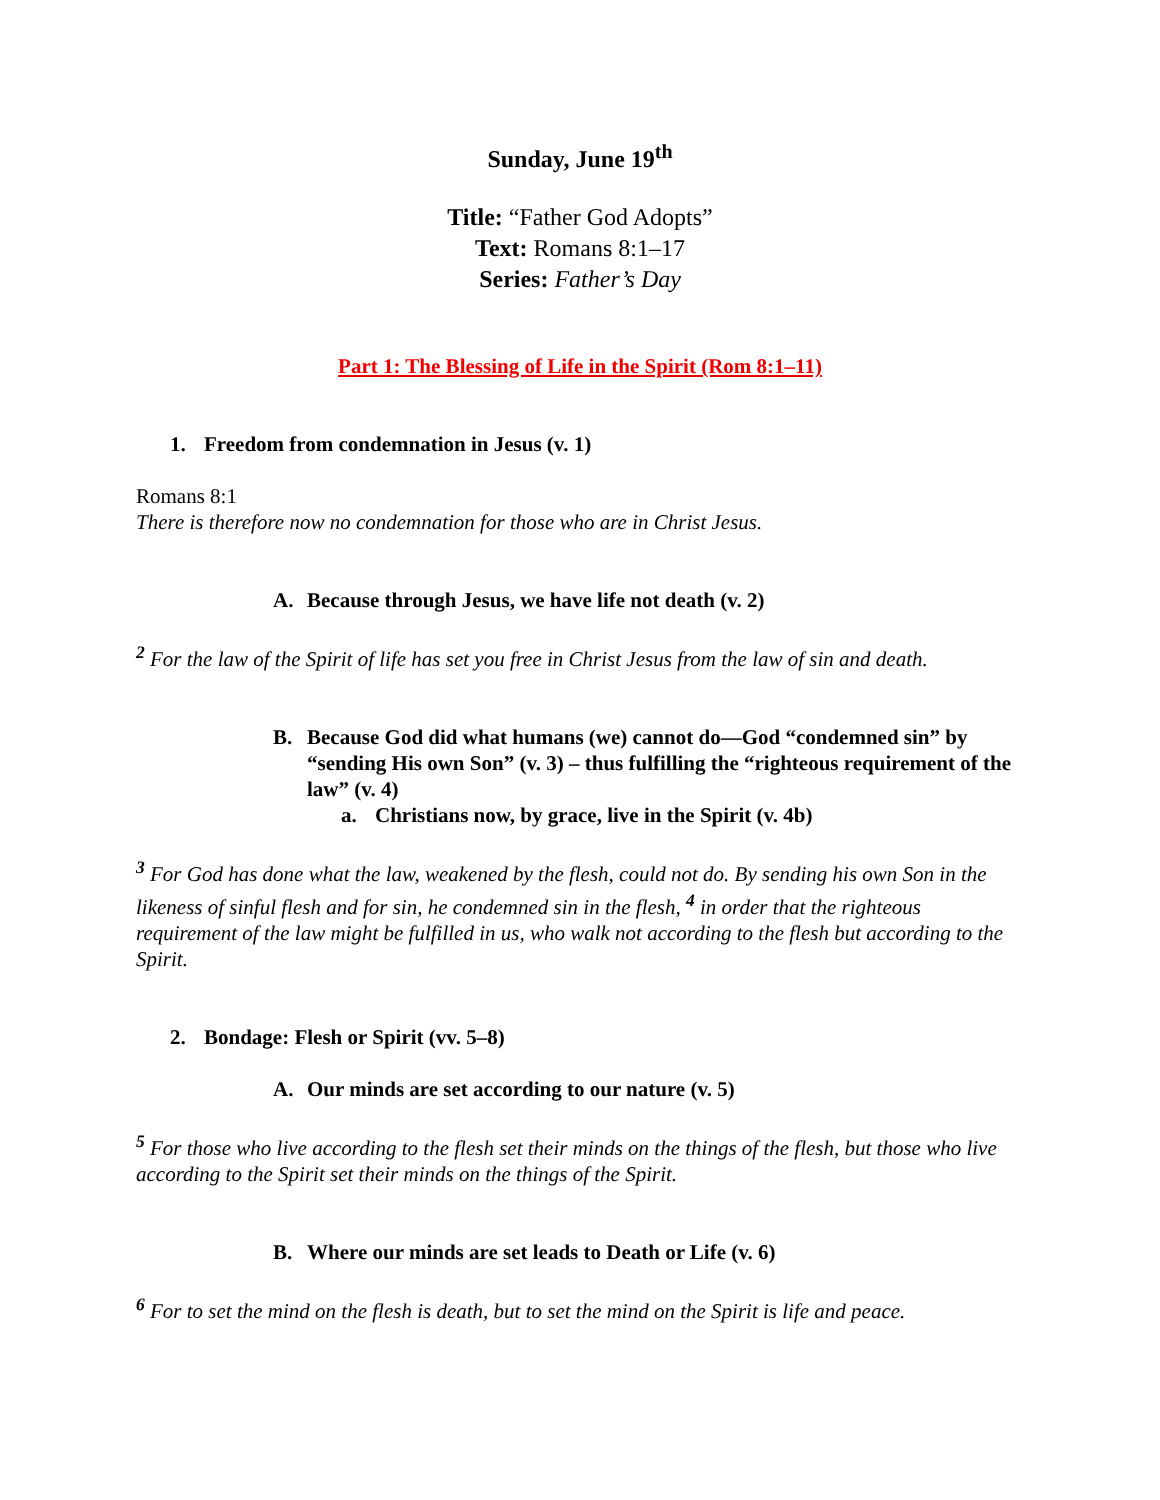Sunday, June 19<sup>th</sup>
Title: “Father God Adopts”
Text: Romans 8:1–17
Series: Father’s Day
Part 1: The Blessing of Life in the Spirit (Rom 8:1–11)
1. Freedom from condemnation in Jesus (v. 1)
Romans 8:1
There is therefore now no condemnation for those who are in Christ Jesus.
A. Because through Jesus, we have life not death (v. 2)
<sup>2</sup> For the law of the Spirit of life has set you free in Christ Jesus from the law of sin and death.
B. Because God did what humans (we) cannot do—God “condemned sin” by “sending His own Son” (v. 3) – thus fulfilling the “righteous requirement of the law” (v. 4)
a. Christians now, by grace, live in the Spirit (v. 4b)
<sup>3</sup> For God has done what the law, weakened by the flesh, could not do. By sending his own Son in the likeness of sinful flesh and for sin, he condemned sin in the flesh, <sup>4</sup> in order that the righteous requirement of the law might be fulfilled in us, who walk not according to the flesh but according to the Spirit.
2. Bondage: Flesh or Spirit (vv. 5–8)
A. Our minds are set according to our nature (v. 5)
<sup>5</sup> For those who live according to the flesh set their minds on the things of the flesh, but those who live according to the Spirit set their minds on the things of the Spirit.
B. Where our minds are set leads to Death or Life (v. 6)
<sup>6</sup> For to set the mind on the flesh is death, but to set the mind on the Spirit is life and peace.